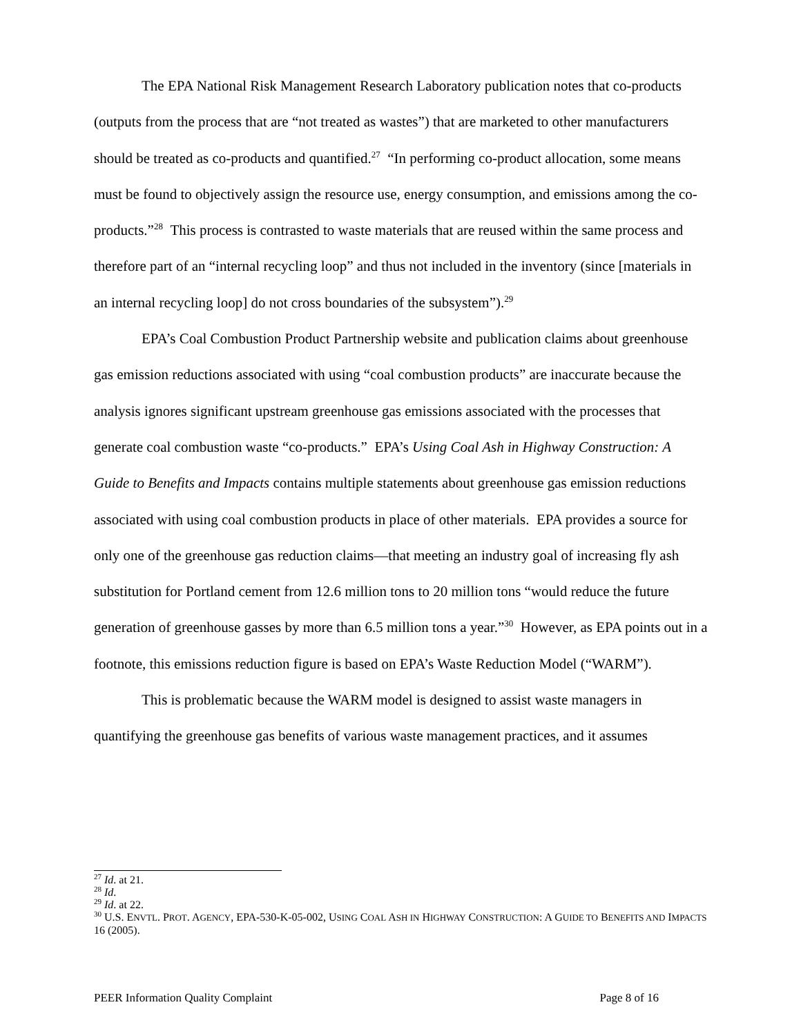The EPA National Risk Management Research Laboratory publication notes that co-products (outputs from the process that are “not treated as wastes”) that are marketed to other manufacturers should be treated as co-products and quantified.<sup>27</sup> “In performing co-product allocation, some means must be found to objectively assign the resource use, energy consumption, and emissions among the co-products.”<sup>28</sup> This process is contrasted to waste materials that are reused within the same process and therefore part of an “internal recycling loop” and thus not included in the inventory (since [materials in an internal recycling loop] do not cross boundaries of the subsystem”).<sup>29</sup>
EPA’s Coal Combustion Product Partnership website and publication claims about greenhouse gas emission reductions associated with using “coal combustion products” are inaccurate because the analysis ignores significant upstream greenhouse gas emissions associated with the processes that generate coal combustion waste “co-products.” EPA’s Using Coal Ash in Highway Construction: A Guide to Benefits and Impacts contains multiple statements about greenhouse gas emission reductions associated with using coal combustion products in place of other materials. EPA provides a source for only one of the greenhouse gas reduction claims—that meeting an industry goal of increasing fly ash substitution for Portland cement from 12.6 million tons to 20 million tons “would reduce the future generation of greenhouse gasses by more than 6.5 million tons a year.”<sup>30</sup> However, as EPA points out in a footnote, this emissions reduction figure is based on EPA’s Waste Reduction Model (“WARM”).
This is problematic because the WARM model is designed to assist waste managers in quantifying the greenhouse gas benefits of various waste management practices, and it assumes
<sup>27</sup> Id. at 21.
<sup>28</sup> Id.
<sup>29</sup> Id. at 22.
<sup>30</sup> U.S. ENVTL. PROT. AGENCY, EPA-530-K-05-002, USING COAL ASH IN HIGHWAY CONSTRUCTION: A GUIDE TO BENEFITS AND IMPACTS 16 (2005).
PEER Information Quality Complaint Page 8 of 16